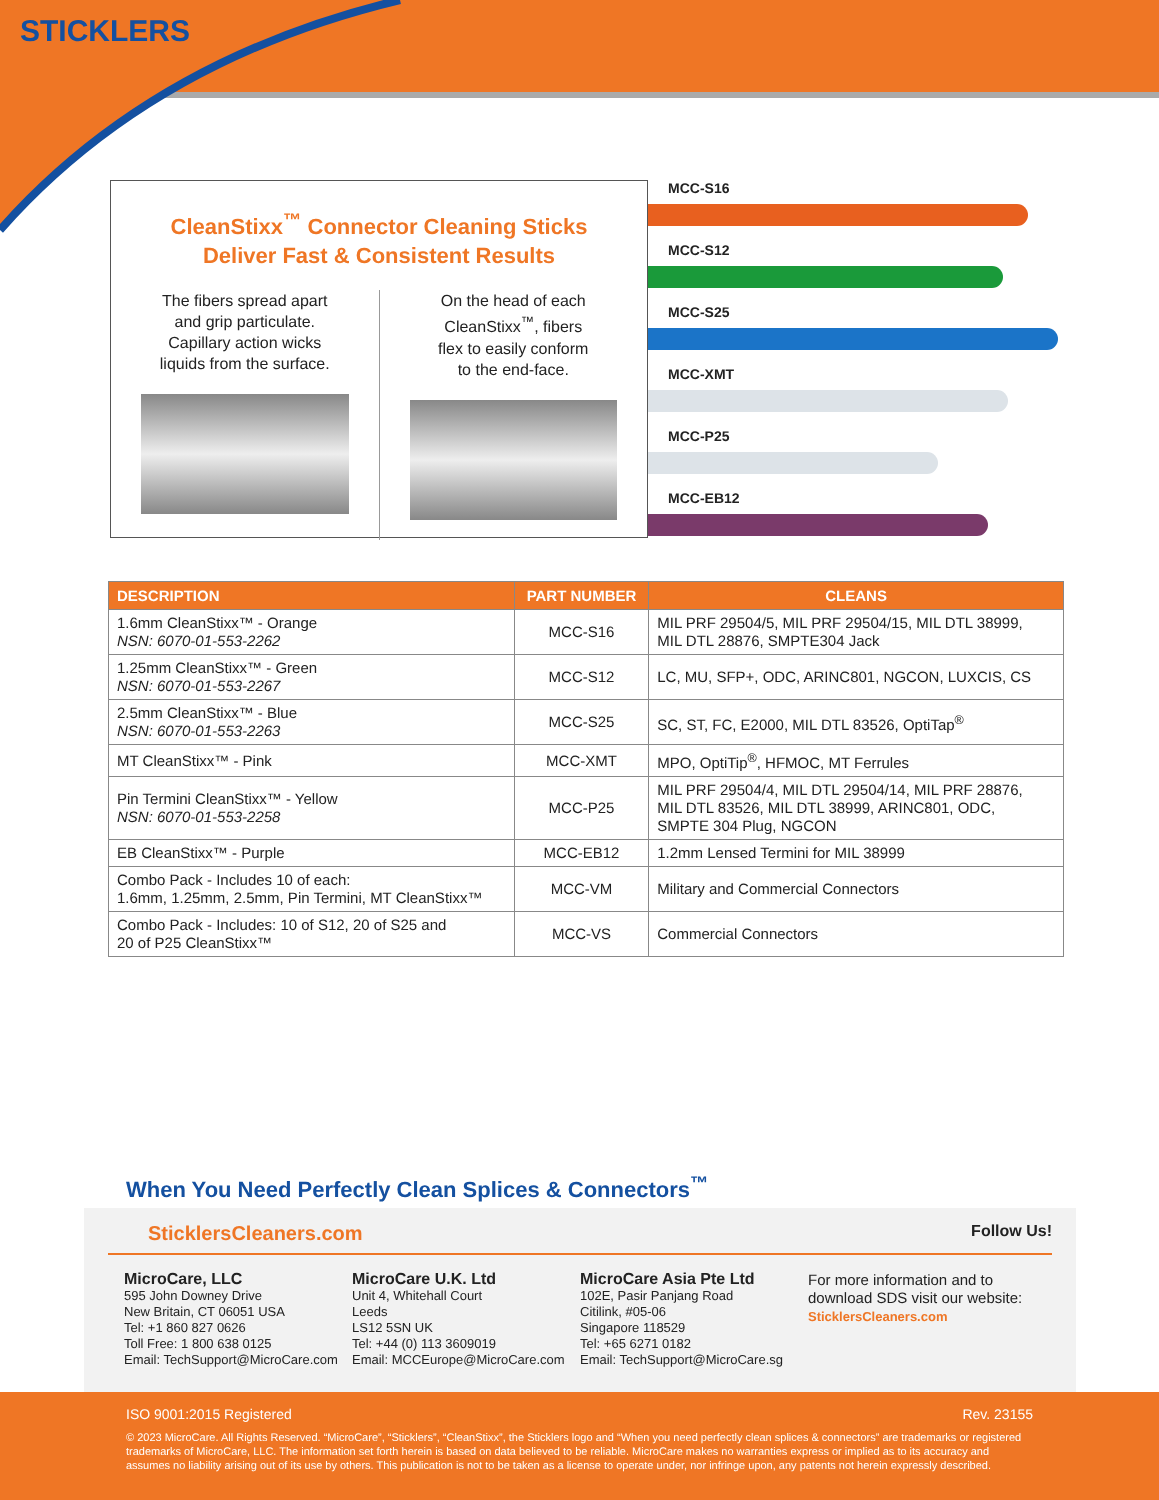STICKLERS
CleanStixx<sup>™</sup> Connector Cleaning Sticks
Deliver Fast & Consistent Results
The fibers spread apart
and grip particulate.
Capillary action wicks
liquids from the surface.
On the head of each
CleanStixx<sup>™</sup>, fibers
flex to easily conform
to the end-face.
MCC-S16
MCC-S12
MCC-S25
MCC-XMT
MCC-P25
MCC-EB12
| DESCRIPTION | PART NUMBER | CLEANS |
| --- | --- | --- |
| 1.6mm CleanStixx™ - Orange NSN: 6070-01-553-2262 | MCC-S16 | MIL PRF 29504/5, MIL PRF 29504/15, MIL DTL 38999, MIL DTL 28876, SMPTE304 Jack |
| 1.25mm CleanStixx™ - Green NSN: 6070-01-553-2267 | MCC-S12 | LC, MU, SFP+, ODC, ARINC801, NGCON, LUXCIS, CS |
| 2.5mm CleanStixx™ - Blue NSN: 6070-01-553-2263 | MCC-S25 | SC, ST, FC, E2000, MIL DTL 83526, OptiTap<sup>®</sup> |
| MT CleanStixx™ - Pink | MCC-XMT | MPO, OptiTip<sup>®</sup>, HFMOC, MT Ferrules |
| Pin Termini CleanStixx™ - Yellow NSN: 6070-01-553-2258 | MCC-P25 | MIL PRF 29504/4, MIL DTL 29504/14, MIL PRF 28876, MIL DTL 83526, MIL DTL 38999, ARINC801, ODC, SMPTE 304 Plug, NGCON |
| EB CleanStixx™ - Purple | MCC-EB12 | 1.2mm Lensed Termini for MIL 38999 |
| Combo Pack - Includes 10 of each: 1.6mm, 1.25mm, 2.5mm, Pin Termini, MT CleanStixx™ | MCC-VM | Military and Commercial Connectors |
| Combo Pack - Includes: 10 of S12, 20 of S25 and 20 of P25 CleanStixx™ | MCC-VS | Commercial Connectors |
When You Need Perfectly Clean Splices & Connectors<sup>™</sup>
SticklersCleaners.com Follow Us!
MicroCare, LLC
595 John Downey Drive
New Britain, CT 06051 USA
Tel: +1 860 827 0626
Toll Free: 1 800 638 0125
Email: TechSupport@MicroCare.com
MicroCare U.K. Ltd
Unit 4, Whitehall Court
Leeds
LS12 5SN UK
Tel: +44 (0) 113 3609019
Email: MCCEurope@MicroCare.com
MicroCare Asia Pte Ltd
102E, Pasir Panjang Road
Citilink, #05-06
Singapore 118529
Tel: +65 6271 0182
Email: TechSupport@MicroCare.sg
For more information and to download SDS visit our website:
SticklersCleaners.com
ISO 9001:2015 Registered Rev. 23155
© 2023 MicroCare. All Rights Reserved. “MicroCare”, “Sticklers”, “CleanStixx”, the Sticklers logo and “When you need perfectly clean splices & connectors” are trademarks or registered trademarks of MicroCare, LLC. The information set forth herein is based on data believed to be reliable. MicroCare makes no warranties express or implied as to its accuracy and assumes no liability arising out of its use by others. This publication is not to be taken as a license to operate under, nor infringe upon, any patents not herein expressly described.